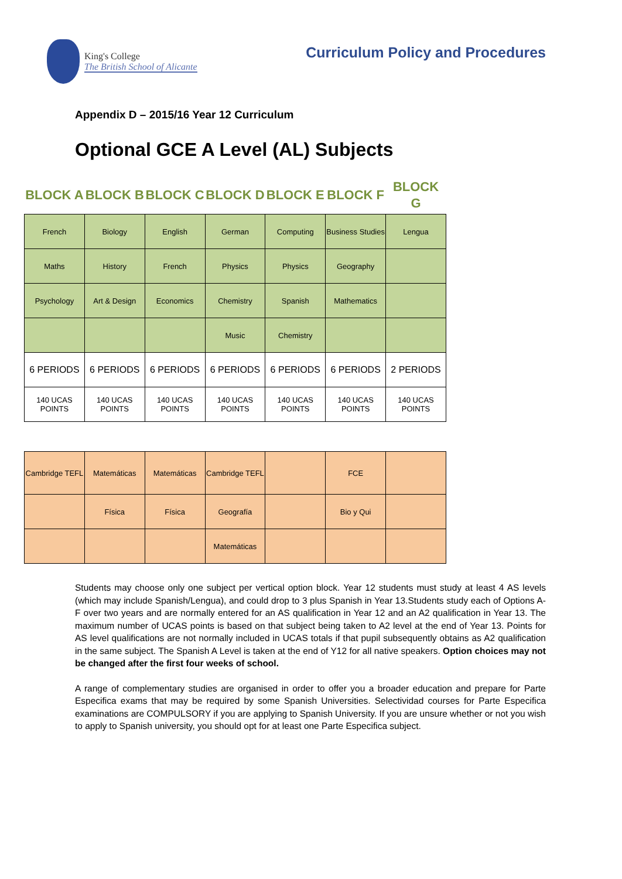King's College
The British School of Alicante
Curriculum Policy and Procedures
Appendix D – 2015/16 Year 12 Curriculum
Optional GCE A Level (AL) Subjects
| BLOCK A | BLOCK B | BLOCK C | BLOCK D | BLOCK E | BLOCK F | BLOCK G |
| --- | --- | --- | --- | --- | --- | --- |
| French | Biology | English | German | Computing | Business Studies | Lengua |
| Maths | History | French | Physics | Physics | Geography | |
| Psychology | Art & Design | Economics | Chemistry | Spanish | Mathematics | |
| | | | Music | Chemistry | | |
| 6 PERIODS | 6 PERIODS | 6 PERIODS | 6 PERIODS | 6 PERIODS | 6 PERIODS | 2 PERIODS |
| 140 UCAS POINTS | 140 UCAS POINTS | 140 UCAS POINTS | 140 UCAS POINTS | 140 UCAS POINTS | 140 UCAS POINTS | 140 UCAS POINTS |
| Cambridge TEFL | Matemáticas | Matemáticas | Cambridge TEFL | | FCE | |
| | Física | Física | Geografía | | Bio y Qui | |
| | | | Matemáticas | | | |
Students may choose only one subject per vertical option block. Year 12 students must study at least 4 AS levels (which may include Spanish/Lengua), and could drop to 3 plus Spanish in Year 13.Students study each of Options A-F over two years and are normally entered for an AS qualification in Year 12 and an A2 qualification in Year 13. The maximum number of UCAS points is based on that subject being taken to A2 level at the end of Year 13. Points for AS level qualifications are not normally included in UCAS totals if that pupil subsequently obtains as A2 qualification in the same subject. The Spanish A Level is taken at the end of Y12 for all native speakers. Option choices may not be changed after the first four weeks of school.
A range of complementary studies are organised in order to offer you a broader education and prepare for Parte Especifica exams that may be required by some Spanish Universities. Selectividad courses for Parte Especifica examinations are COMPULSORY if you are applying to Spanish University. If you are unsure whether or not you wish to apply to Spanish university, you should opt for at least one Parte Especifica subject.